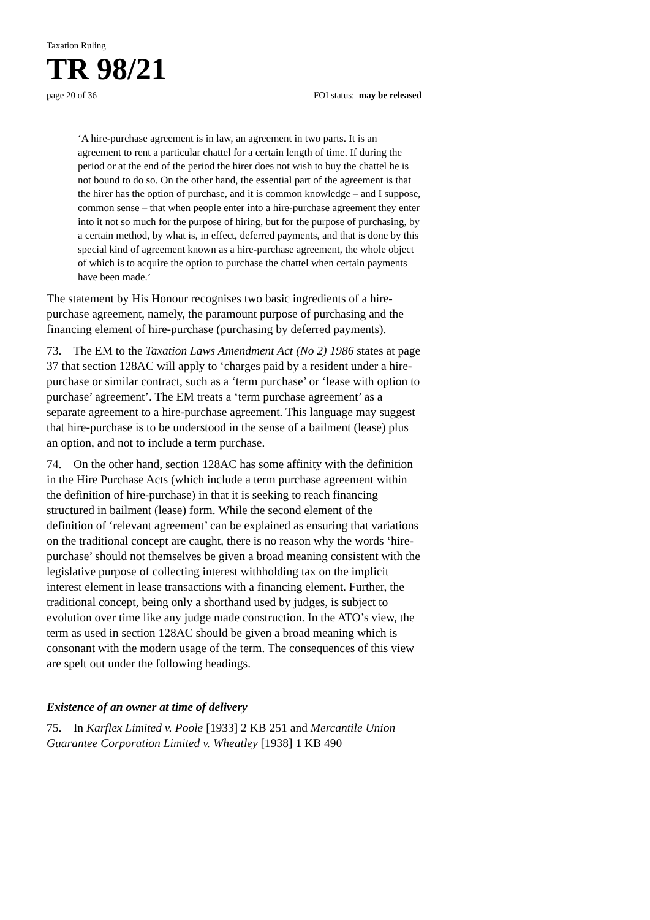Taxation Ruling
TR 98/21
page 20 of 36 FOI status: may be released
‘A hire-purchase agreement is in law, an agreement in two parts. It is an agreement to rent a particular chattel for a certain length of time. If during the period or at the end of the period the hirer does not wish to buy the chattel he is not bound to do so. On the other hand, the essential part of the agreement is that the hirer has the option of purchase, and it is common knowledge – and I suppose, common sense – that when people enter into a hire-purchase agreement they enter into it not so much for the purpose of hiring, but for the purpose of purchasing, by a certain method, by what is, in effect, deferred payments, and that is done by this special kind of agreement known as a hire-purchase agreement, the whole object of which is to acquire the option to purchase the chattel when certain payments have been made.’
The statement by His Honour recognises two basic ingredients of a hire-purchase agreement, namely, the paramount purpose of purchasing and the financing element of hire-purchase (purchasing by deferred payments).
73. The EM to the Taxation Laws Amendment Act (No 2) 1986 states at page 37 that section 128AC will apply to ‘charges paid by a resident under a hire-purchase or similar contract, such as a ‘term purchase’ or ‘lease with option to purchase’ agreement’. The EM treats a ‘term purchase agreement’ as a separate agreement to a hire-purchase agreement. This language may suggest that hire-purchase is to be understood in the sense of a bailment (lease) plus an option, and not to include a term purchase.
74. On the other hand, section 128AC has some affinity with the definition in the Hire Purchase Acts (which include a term purchase agreement within the definition of hire-purchase) in that it is seeking to reach financing structured in bailment (lease) form. While the second element of the definition of ‘relevant agreement’ can be explained as ensuring that variations on the traditional concept are caught, there is no reason why the words ‘hire-purchase’ should not themselves be given a broad meaning consistent with the legislative purpose of collecting interest withholding tax on the implicit interest element in lease transactions with a financing element. Further, the traditional concept, being only a shorthand used by judges, is subject to evolution over time like any judge made construction. In the ATO’s view, the term as used in section 128AC should be given a broad meaning which is consonant with the modern usage of the term. The consequences of this view are spelt out under the following headings.
Existence of an owner at time of delivery
75. In Karflex Limited v. Poole [1933] 2 KB 251 and Mercantile Union Guarantee Corporation Limited v. Wheatley [1938] 1 KB 490